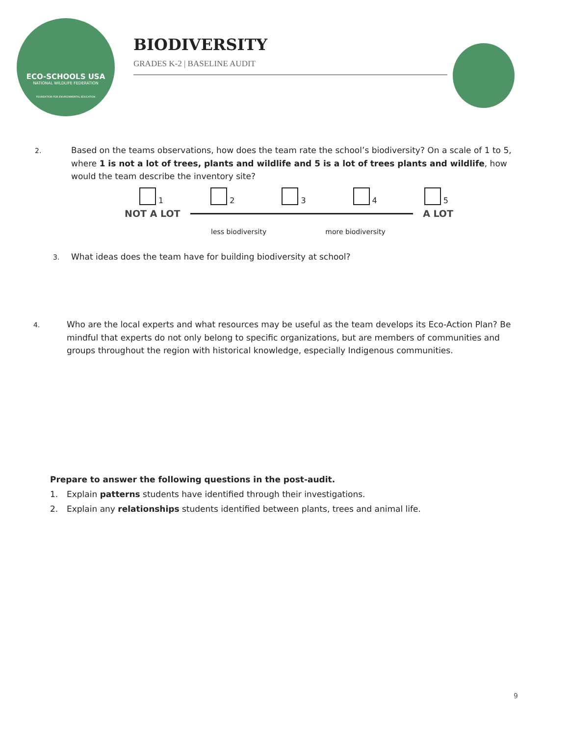ECO-SCHOOLS USA
NATIONAL WILDLIFE FEDERATION
FOUNDATION FOR ENVIRONMENTAL EDUCATION
BIODIVERSITY
GRADES K-2 | BASELINE AUDIT
2. Based on the teams observations, how does the team rate the school’s biodiversity? On a scale of 1 to 5, where 1 is not a lot of trees, plants and wildlife and 5 is a lot of trees plants and wildlife, how would the team describe the inventory site?
1 2 3 4 5
NOT A LOT A LOT
less biodiversity more biodiversity
3. What ideas does the team have for building biodiversity at school?
4. Who are the local experts and what resources may be useful as the team develops its Eco-Action Plan? Be mindful that experts do not only belong to specific organizations, but are members of communities and groups throughout the region with historical knowledge, especially Indigenous communities.
Prepare to answer the following questions in the post-audit.
1. Explain patterns students have identified through their investigations.
2. Explain any relationships students identified between plants, trees and animal life.
9